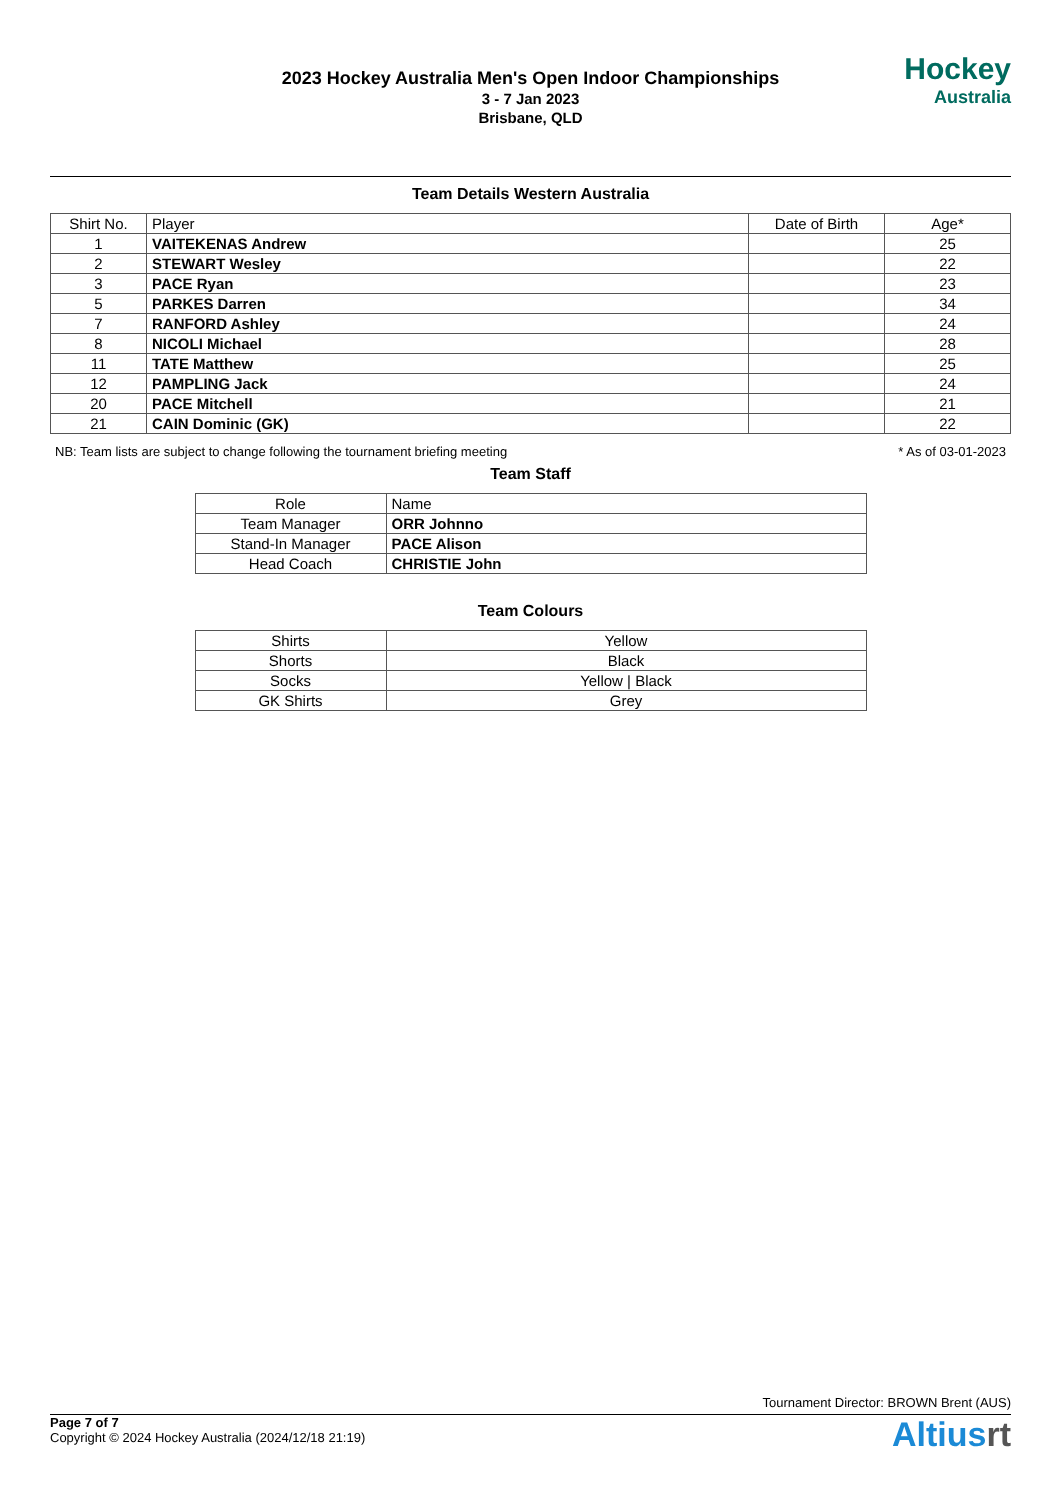2023 Hockey Australia Men's Open Indoor Championships
3 - 7 Jan 2023
Brisbane, QLD
Hockey
Australia
Team Details Western Australia
| Shirt No. | Player | Date of Birth | Age* |
| --- | --- | --- | --- |
| 1 | VAITEKENAS Andrew | | 25 |
| 2 | STEWART Wesley | | 22 |
| 3 | PACE Ryan | | 23 |
| 5 | PARKES Darren | | 34 |
| 7 | RANFORD Ashley | | 24 |
| 8 | NICOLI Michael | | 28 |
| 11 | TATE Matthew | | 25 |
| 12 | PAMPLING Jack | | 24 |
| 20 | PACE Mitchell | | 21 |
| 21 | CAIN Dominic (GK) | | 22 |
NB: Team lists are subject to change following the tournament briefing meeting * As of 03-01-2023
Team Staff
| Role | Name |
| --- | --- |
| Team Manager | ORR Johnno |
| Stand-In Manager | PACE Alison |
| Head Coach | CHRISTIE John |
Team Colours
| Shirts | Yellow |
| Shorts | Black |
| Socks | Yellow / Black |
| GK Shirts | Grey |
Tournament Director: BROWN Brent (AUS)
Page 7 of 7
Copyright © 2024 Hockey Australia (2024/12/18 21:19)
Altiusrt